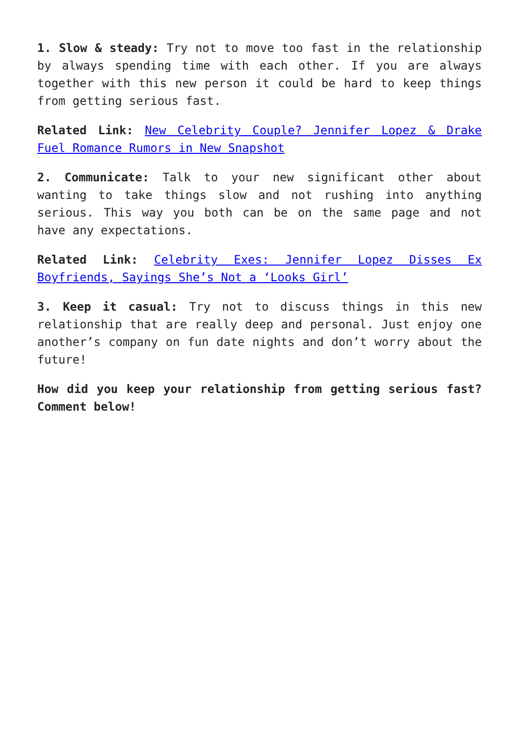1. Slow & steady: Try not to move too fast in the relationship by always spending time with each other. If you are always together with this new person it could be hard to keep things from getting serious fast.
Related Link: New Celebrity Couple? Jennifer Lopez & Drake Fuel Romance Rumors in New Snapshot
2. Communicate: Talk to your new significant other about wanting to take things slow and not rushing into anything serious. This way you both can be on the same page and not have any expectations.
Related Link: Celebrity Exes: Jennifer Lopez Disses Ex Boyfriends, Sayings She’s Not a ‘Looks Girl’
3. Keep it casual: Try not to discuss things in this new relationship that are really deep and personal. Just enjoy one another’s company on fun date nights and don’t worry about the future!
How did you keep your relationship from getting serious fast? Comment below!